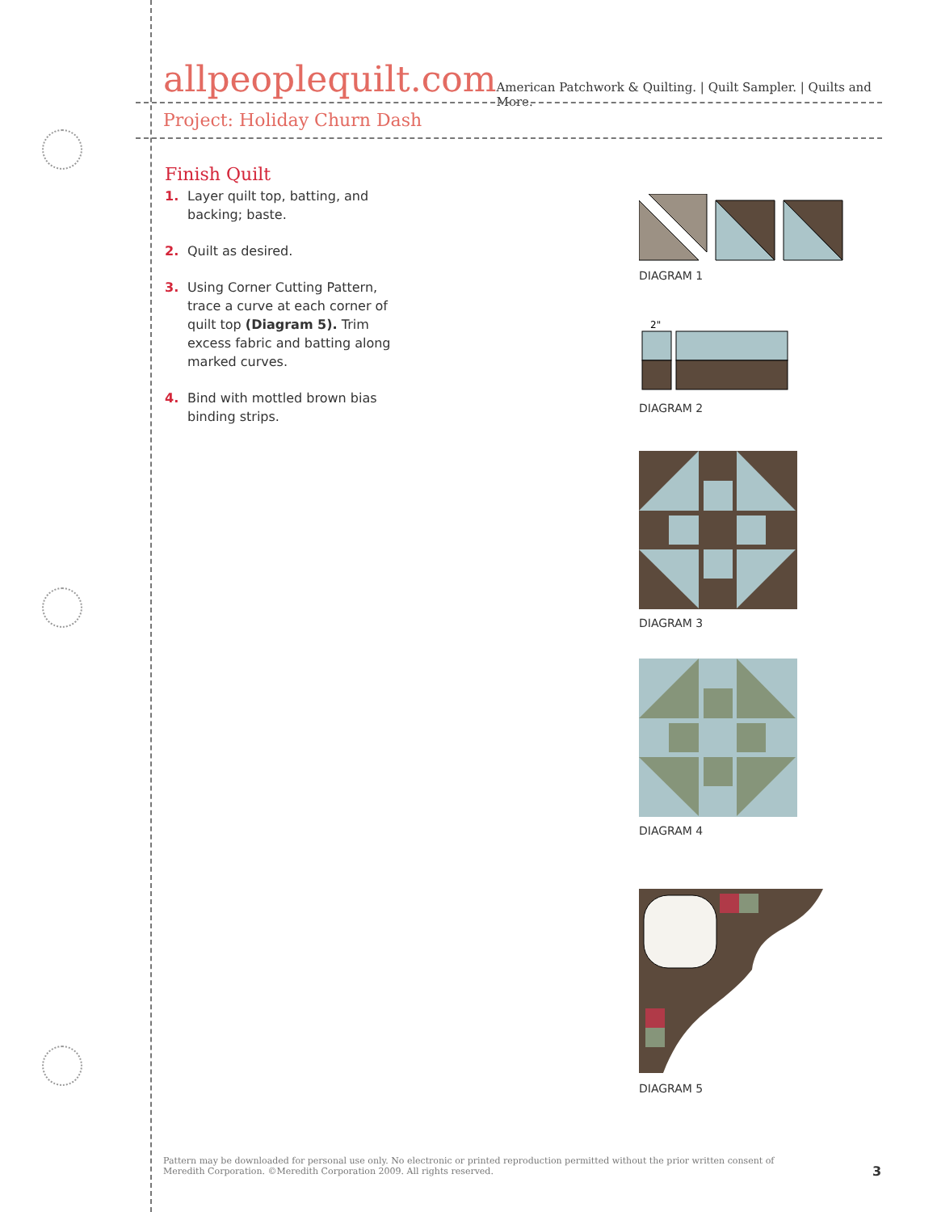allpeoplequilt.com American Patchwork & Quilting. | Quilt Sampler. | Quilts and More.
Project: Holiday Churn Dash
Finish Quilt
1. Layer quilt top, batting, and backing; baste.
2. Quilt as desired.
3. Using Corner Cutting Pattern, trace a curve at each corner of quilt top (Diagram 5). Trim excess fabric and batting along marked curves.
4. Bind with mottled brown bias binding strips.
DIAGRAM 1
2"
DIAGRAM 2
DIAGRAM 3
DIAGRAM 4
DIAGRAM 5
Pattern may be downloaded for personal use only. No electronic or printed reproduction permitted without the prior written consent of Meredith Corporation. ©Meredith Corporation 2009. All rights reserved.
3